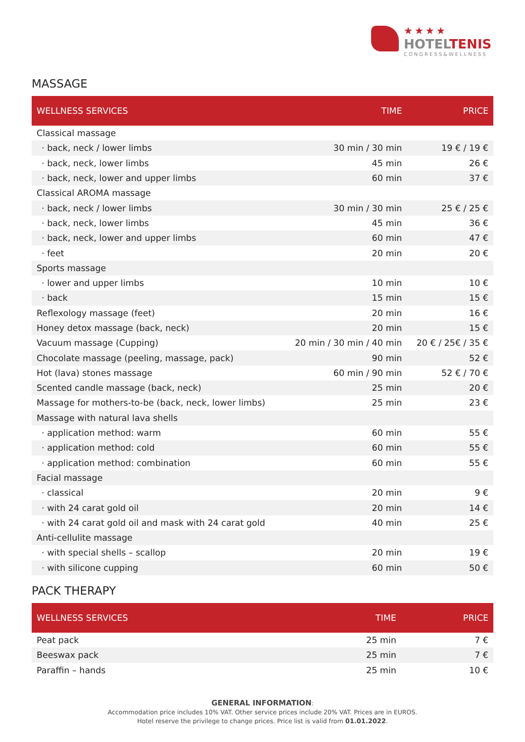★★★★
HOTELTENIS
CONGRESS&WELLNESS
MASSAGE
| WELLNESS SERVICES | TIME | PRICE |
| --- | --- | --- |
| Classical massage | | |
| · back, neck / lower limbs | 30 min / 30 min | 19 € / 19 € |
| · back, neck, lower limbs | 45 min | 26 € |
| · back, neck, lower and upper limbs | 60 min | 37 € |
| Classical AROMA massage | | |
| · back, neck / lower limbs | 30 min / 30 min | 25 € / 25 € |
| · back, neck, lower limbs | 45 min | 36 € |
| · back, neck, lower and upper limbs | 60 min | 47 € |
| · feet | 20 min | 20 € |
| Sports massage | | |
| · lower and upper limbs | 10 min | 10 € |
| · back | 15 min | 15 € |
| Reflexology massage (feet) | 20 min | 16 € |
| Honey detox massage (back, neck) | 20 min | 15 € |
| Vacuum massage (Cupping) | 20 min / 30 min / 40 min | 20 € / 25€ / 35 € |
| Chocolate massage (peeling, massage, pack) | 90 min | 52 € |
| Hot (lava) stones massage | 60 min / 90 min | 52 € / 70 € |
| Scented candle massage (back, neck) | 25 min | 20 € |
| Massage for mothers-to-be (back, neck, lower limbs) | 25 min | 23 € |
| Massage with natural lava shells | | |
| · application method: warm | 60 min | 55 € |
| · application method: cold | 60 min | 55 € |
| · application method: combination | 60 min | 55 € |
| Facial massage | | |
| · classical | 20 min | 9 € |
| · with 24 carat gold oil | 20 min | 14 € |
| · with 24 carat gold oil and mask with 24 carat gold | 40 min | 25 € |
| Anti-cellulite massage | | |
| · with special shells – scallop | 20 min | 19 € |
| · with silicone cupping | 60 min | 50 € |
PACK THERAPY
| WELLNESS SERVICES | TIME | PRICE |
| --- | --- | --- |
| Peat pack | 25 min | 7 € |
| Beeswax pack | 25 min | 7 € |
| Paraffin – hands | 25 min | 10 € |
GENERAL INFORMATION:
Accommodation price includes 10% VAT. Other service prices include 20% VAT. Prices are in EUROS.
Hotel reserve the privilege to change prices. Price list is valid from 01.01.2022.